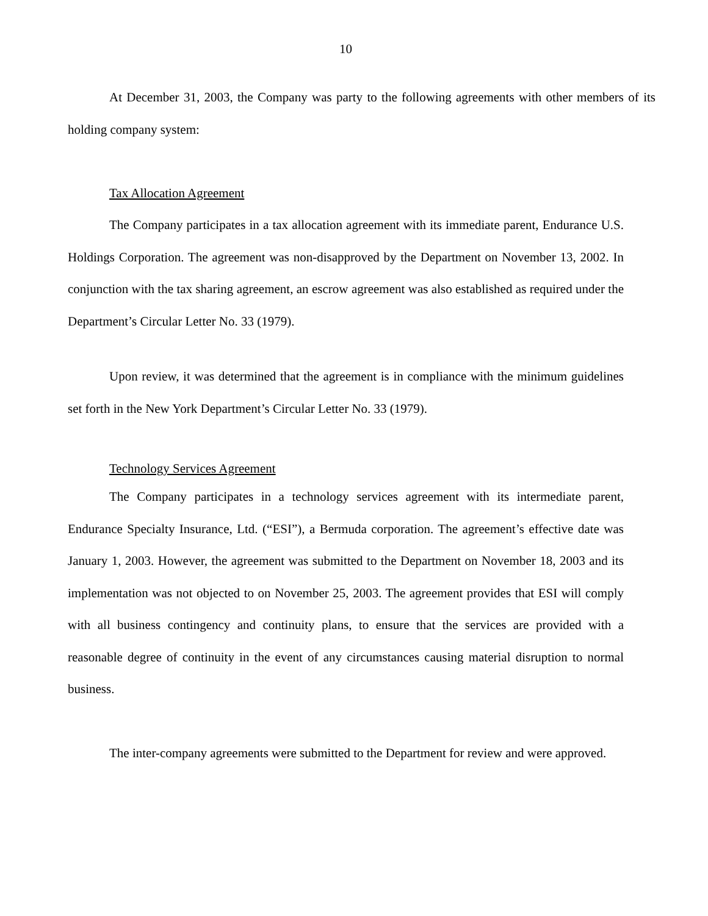10
At December 31, 2003, the Company was party to the following agreements with other members of its holding company system:
Tax Allocation Agreement
The Company participates in a tax allocation agreement with its immediate parent, Endurance U.S. Holdings Corporation. The agreement was non-disapproved by the Department on November 13, 2002. In conjunction with the tax sharing agreement, an escrow agreement was also established as required under the Department’s Circular Letter No. 33 (1979).
Upon review, it was determined that the agreement is in compliance with the minimum guidelines set forth in the New York Department’s Circular Letter No. 33 (1979).
Technology Services Agreement
The Company participates in a technology services agreement with its intermediate parent, Endurance Specialty Insurance, Ltd. (“ESI”), a Bermuda corporation. The agreement’s effective date was January 1, 2003. However, the agreement was submitted to the Department on November 18, 2003 and its implementation was not objected to on November 25, 2003. The agreement provides that ESI will comply with all business contingency and continuity plans, to ensure that the services are provided with a reasonable degree of continuity in the event of any circumstances causing material disruption to normal business.
The inter-company agreements were submitted to the Department for review and were approved.